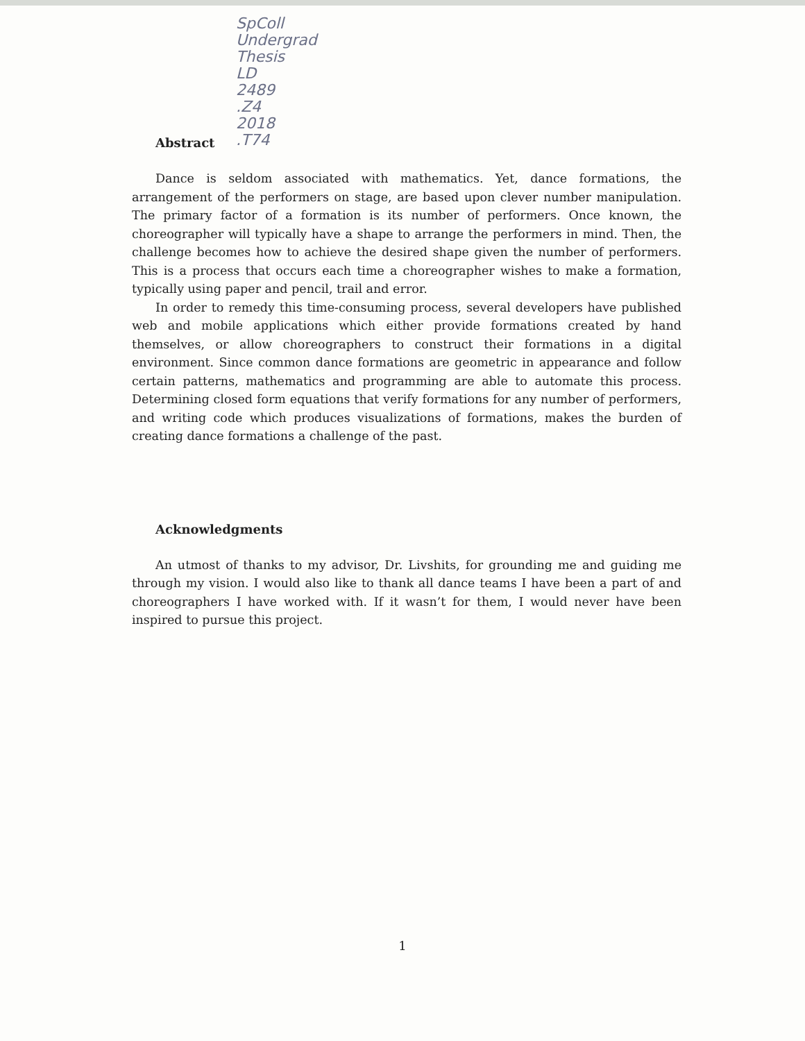SpColl
Undergrad
Thesis
LD
2489
.Z4
2018
.T74
Abstract
Dance is seldom associated with mathematics. Yet, dance formations, the arrangement of the performers on stage, are based upon clever number manipulation. The primary factor of a formation is its number of performers. Once known, the choreographer will typically have a shape to arrange the performers in mind. Then, the challenge becomes how to achieve the desired shape given the number of performers. This is a process that occurs each time a choreographer wishes to make a formation, typically using paper and pencil, trail and error.
In order to remedy this time-consuming process, several developers have published web and mobile applications which either provide formations created by hand themselves, or allow choreographers to construct their formations in a digital environment. Since common dance formations are geometric in appearance and follow certain patterns, mathematics and programming are able to automate this process. Determining closed form equations that verify formations for any number of performers, and writing code which produces visualizations of formations, makes the burden of creating dance formations a challenge of the past.
Acknowledgments
An utmost of thanks to my advisor, Dr. Livshits, for grounding me and guiding me through my vision. I would also like to thank all dance teams I have been a part of and choreographers I have worked with. If it wasn’t for them, I would never have been inspired to pursue this project.
1